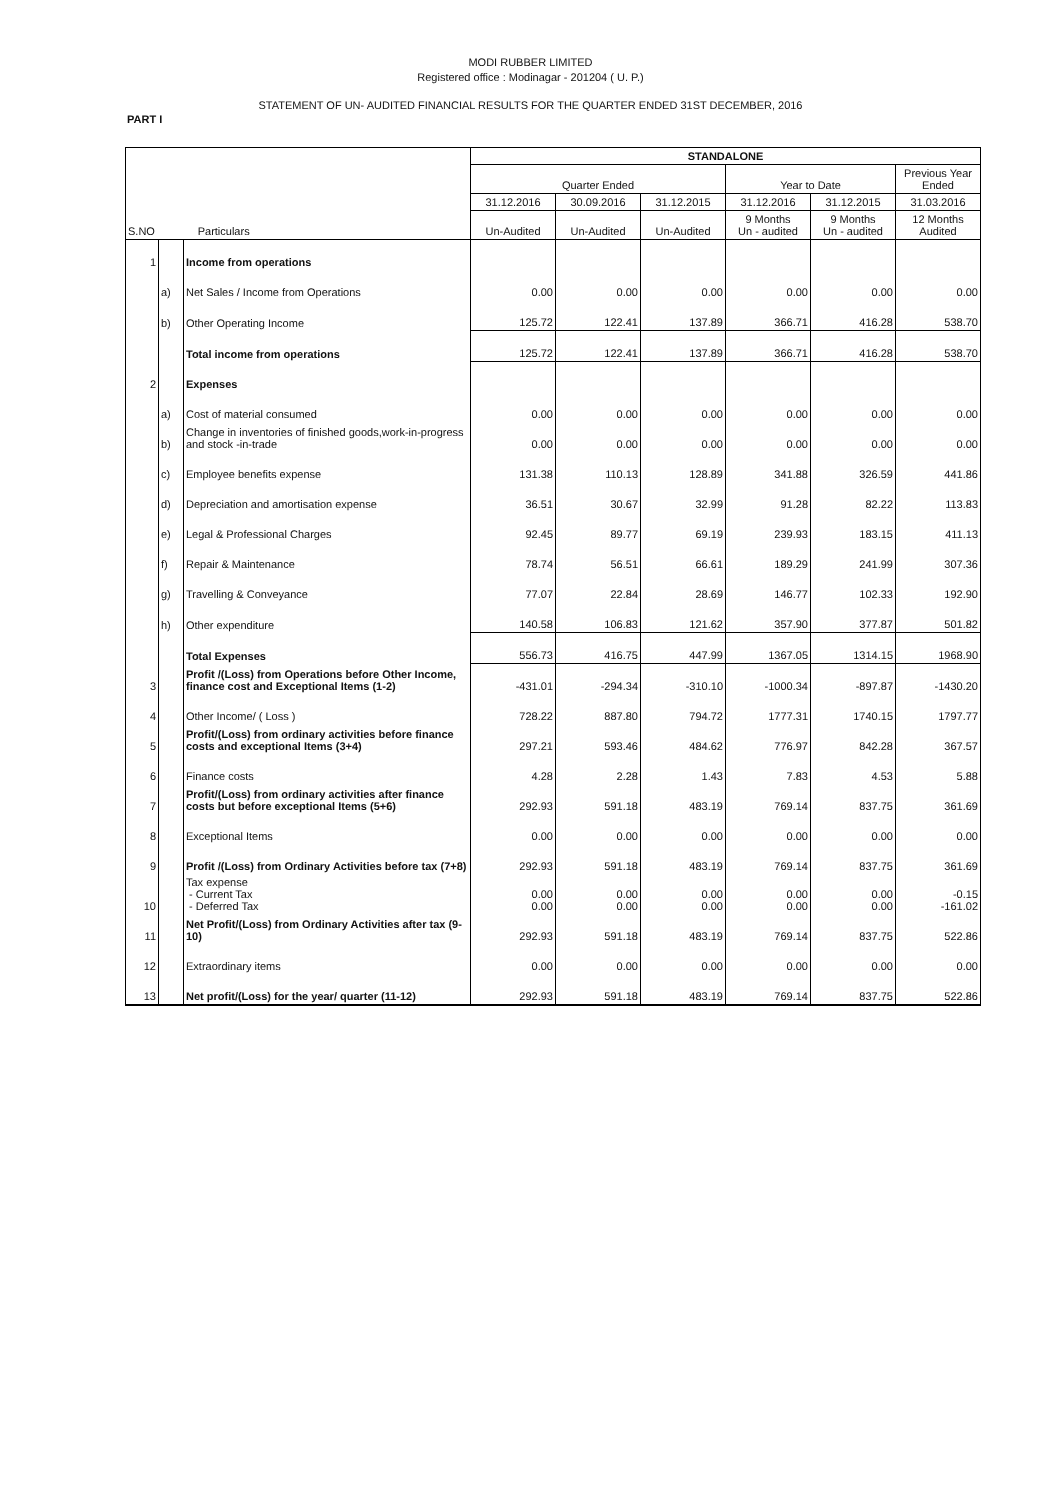MODI RUBBER LIMITED
Registered office : Modinagar - 201204 ( U. P.)
STATEMENT OF UN- AUDITED FINANCIAL RESULTS FOR THE QUARTER ENDED 31ST DECEMBER, 2016
PART I
| S.NO Particulars | | | STANDALONE | | | | | |
| --- | --- | --- | --- | --- | --- | --- | --- | --- |
| | | | Quarter Ended | | | Year to Date | | Previous Year Ended |
| | | | 31.12.2016 | 30.09.2016 | 31.12.2015 | 31.12.2016 | 31.12.2015 | 31.03.2016 |
| | | | Un-Audited | Un-Audited | Un-Audited | 9 Months Un - audited | 9 Months Un - audited | 12 Months Audited |
| 1 | | Income from operations | | | | | | |
| | a) | Net Sales / Income from Operations | 0.00 | 0.00 | 0.00 | 0.00 | 0.00 | 0.00 |
| | b) | Other Operating Income | 125.72 | 122.41 | 137.89 | 366.71 | 416.28 | 538.70 |
| | | Total income from operations | 125.72 | 122.41 | 137.89 | 366.71 | 416.28 | 538.70 |
| 2 | | Expenses | | | | | | |
| | a) | Cost of material consumed | 0.00 | 0.00 | 0.00 | 0.00 | 0.00 | 0.00 |
| | b) | Change in inventories of finished goods,work-in-progress and stock -in-trade | 0.00 | 0.00 | 0.00 | 0.00 | 0.00 | 0.00 |
| | c) | Employee benefits expense | 131.38 | 110.13 | 128.89 | 341.88 | 326.59 | 441.86 |
| | d) | Depreciation and amortisation expense | 36.51 | 30.67 | 32.99 | 91.28 | 82.22 | 113.83 |
| | e) | Legal & Professional Charges | 92.45 | 89.77 | 69.19 | 239.93 | 183.15 | 411.13 |
| | f) | Repair & Maintenance | 78.74 | 56.51 | 66.61 | 189.29 | 241.99 | 307.36 |
| | g) | Travelling & Conveyance | 77.07 | 22.84 | 28.69 | 146.77 | 102.33 | 192.90 |
| | h) | Other expenditure | 140.58 | 106.83 | 121.62 | 357.90 | 377.87 | 501.82 |
| | | Total Expenses | 556.73 | 416.75 | 447.99 | 1367.05 | 1314.15 | 1968.90 |
| 3 | | Profit /(Loss) from Operations before Other Income, finance cost and Exceptional Items (1-2) | -431.01 | -294.34 | -310.10 | -1000.34 | -897.87 | -1430.20 |
| 4 | | Other Income/ ( Loss ) | 728.22 | 887.80 | 794.72 | 1777.31 | 1740.15 | 1797.77 |
| 5 | | Profit/(Loss) from ordinary activities before finance costs and exceptional Items (3+4) | 297.21 | 593.46 | 484.62 | 776.97 | 842.28 | 367.57 |
| 6 | | Finance costs | 4.28 | 2.28 | 1.43 | 7.83 | 4.53 | 5.88 |
| 7 | | Profit/(Loss) from ordinary activities after finance costs but before exceptional Items (5+6) | 292.93 | 591.18 | 483.19 | 769.14 | 837.75 | 361.69 |
| 8 | | Exceptional Items | 0.00 | 0.00 | 0.00 | 0.00 | 0.00 | 0.00 |
| 9 | | Profit /(Loss) from Ordinary Activities before tax (7+8) | 292.93 | 591.18 | 483.19 | 769.14 | 837.75 | 361.69 |
| 10 | | Tax expense - Current Tax - Deferred Tax | 0.00 0.00 | 0.00 0.00 | 0.00 0.00 | 0.00 0.00 | 0.00 0.00 | -0.15 -161.02 |
| 11 | | Net Profit/(Loss) from Ordinary Activities after tax (9-10) | 292.93 | 591.18 | 483.19 | 769.14 | 837.75 | 522.86 |
| 12 | | Extraordinary items | 0.00 | 0.00 | 0.00 | 0.00 | 0.00 | 0.00 |
| 13 | | Net profit/(Loss) for the year/ quarter (11-12) | 292.93 | 591.18 | 483.19 | 769.14 | 837.75 | 522.86 |